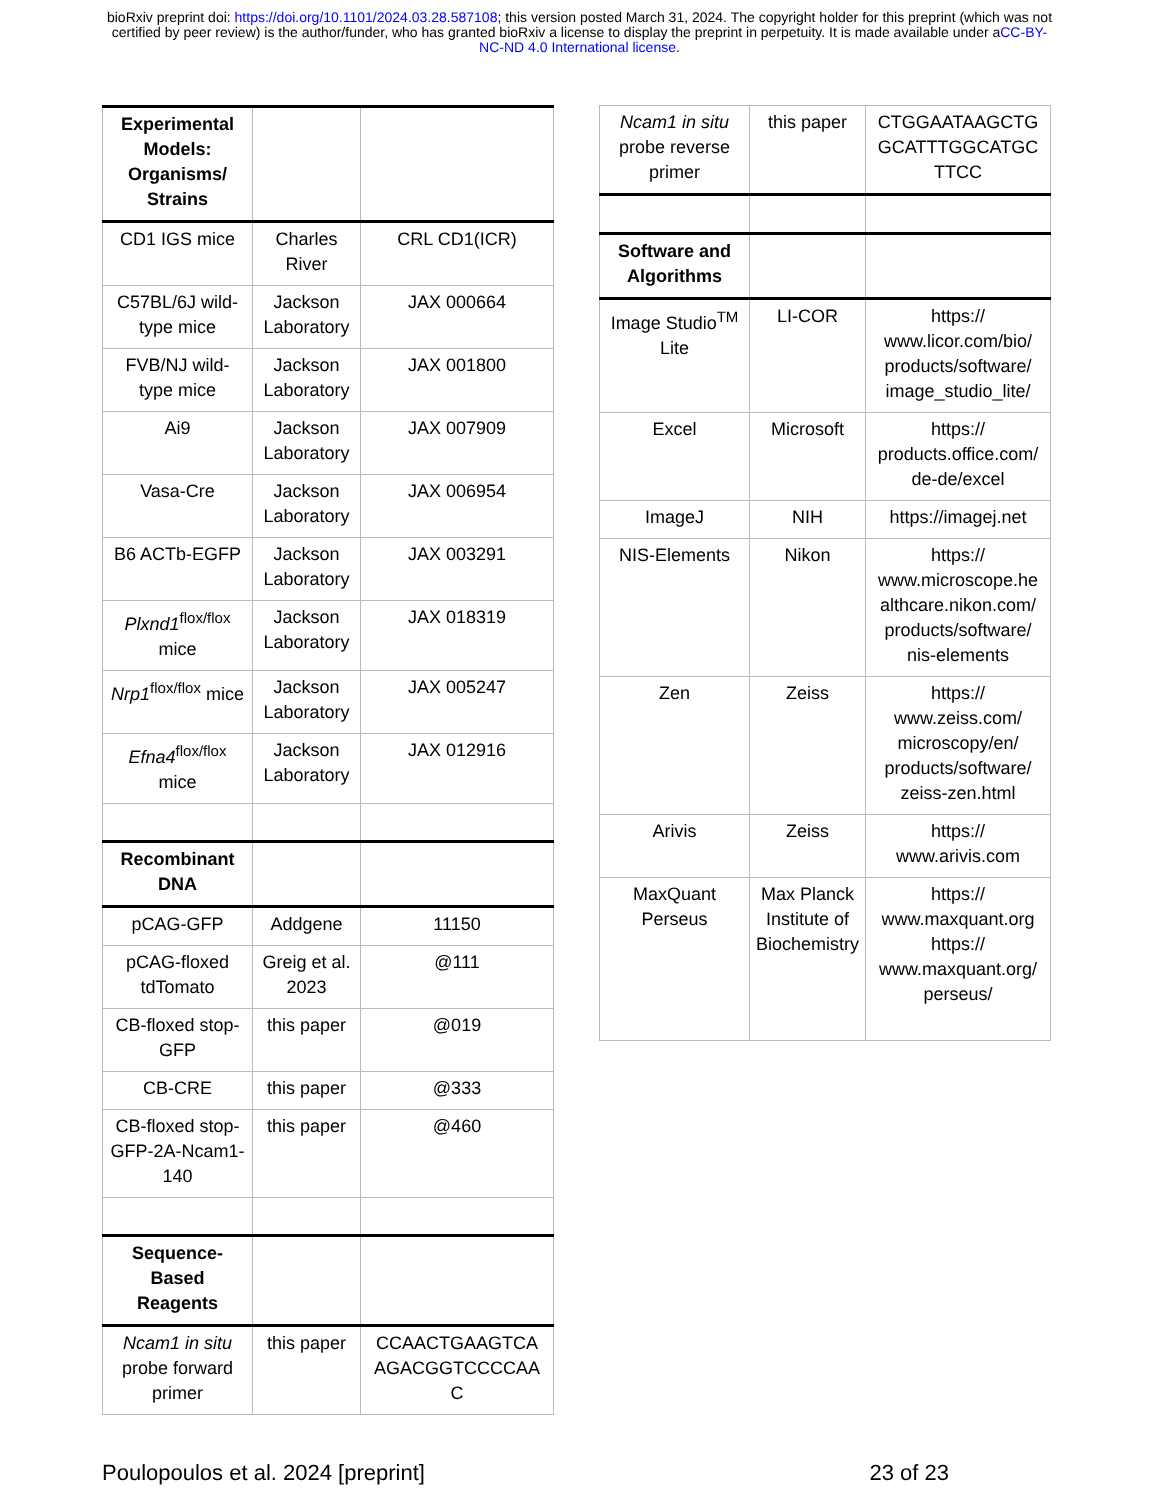bioRxiv preprint doi: https://doi.org/10.1101/2024.03.28.587108; this version posted March 31, 2024. The copyright holder for this preprint (which was not certified by peer review) is the author/funder, who has granted bioRxiv a license to display the preprint in perpetuity. It is made available under aCC-BY-NC-ND 4.0 International license.
| Experimental Models: Organisms/ Strains | | |
| CD1 IGS mice | Charles River | CRL CD1(ICR) |
| C57BL/6J wild-type mice | Jackson Laboratory | JAX 000664 |
| FVB/NJ wild-type mice | Jackson Laboratory | JAX 001800 |
| Ai9 | Jackson Laboratory | JAX 007909 |
| Vasa-Cre | Jackson Laboratory | JAX 006954 |
| B6 ACTb-EGFP | Jackson Laboratory | JAX 003291 |
| Plxnd1<sup>flox/flox</sup> mice | Jackson Laboratory | JAX 018319 |
| Nrp1<sup>flox/flox</sup> mice | Jackson Laboratory | JAX 005247 |
| Efna4<sup>flox/flox</sup> mice | Jackson Laboratory | JAX 012916 |
| Recombinant DNA | | |
| pCAG-GFP | Addgene | 11150 |
| pCAG-floxed tdTomato | Greig et al. 2023 | @111 |
| CB-floxed stop-GFP | this paper | @019 |
| CB-CRE | this paper | @333 |
| CB-floxed stop-GFP-2A-Ncam1-140 | this paper | @460 |
| Sequence-Based Reagents | | |
| Ncam1 in situ probe forward primer | this paper | CCAACTGAAGTCA AGACGGTCCCCAA C |
| Ncam1 in situ probe reverse primer | this paper | CTGGAATAAGCTG GCATTTGGCATGC TTCC |
| Software and Algorithms | | |
| Image Studio<sup>TM</sup> Lite | LI-COR | https:// www.licor.com/bio/ products/software/ image_studio_lite/ |
| Excel | Microsoft | https:// products.office.com/ de-de/excel |
| ImageJ | NIH | https://imagej.net |
| NIS-Elements | Nikon | https:// www.microscope.he althcare.nikon.com/ products/software/ nis-elements |
| Zen | Zeiss | https:// www.zeiss.com/ microscopy/en/ products/software/ zeiss-zen.html |
| Arivis | Zeiss | https:// www.arivis.com |
| MaxQuant Perseus | Max Planck Institute of Biochemistry | https:// www.maxquant.org https:// www.maxquant.org/ perseus/ |
Poulopoulos et al. 2024 [preprint] 23 of 23